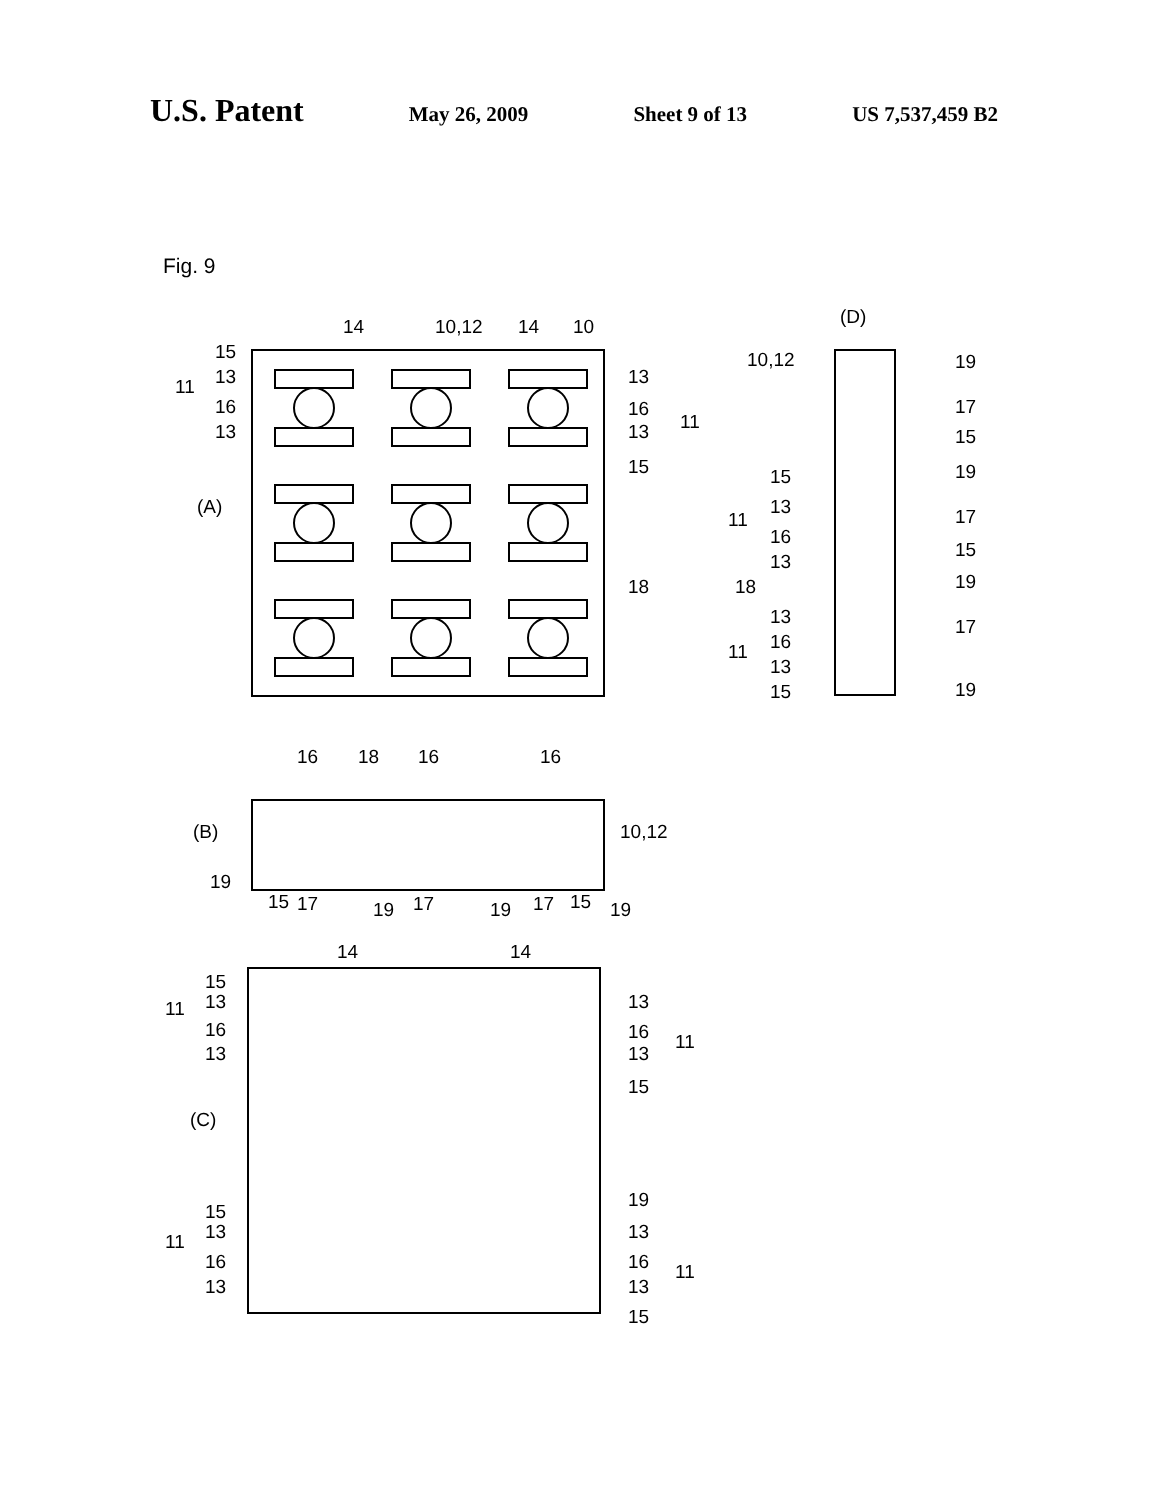U.S. Patent May 26, 2009 Sheet 9 of 13 US 7,537,459 B2
Fig. 9
15
13
11
16
13
14
10,12
14
10
13
16
11
13
15
(A)
18
(D)
10,12
19
17
15
19
15
13
11
16
13
17
15
19
18
13
16
11
13
15
17
19
16
18
16
16
(B)
10,12
19
15
17
19
17
19
17
15
19
14
14
15
13
11
16
13
13
16
11
13
15
(C)
19
15
13
11
16
13
13
16
11
13
15